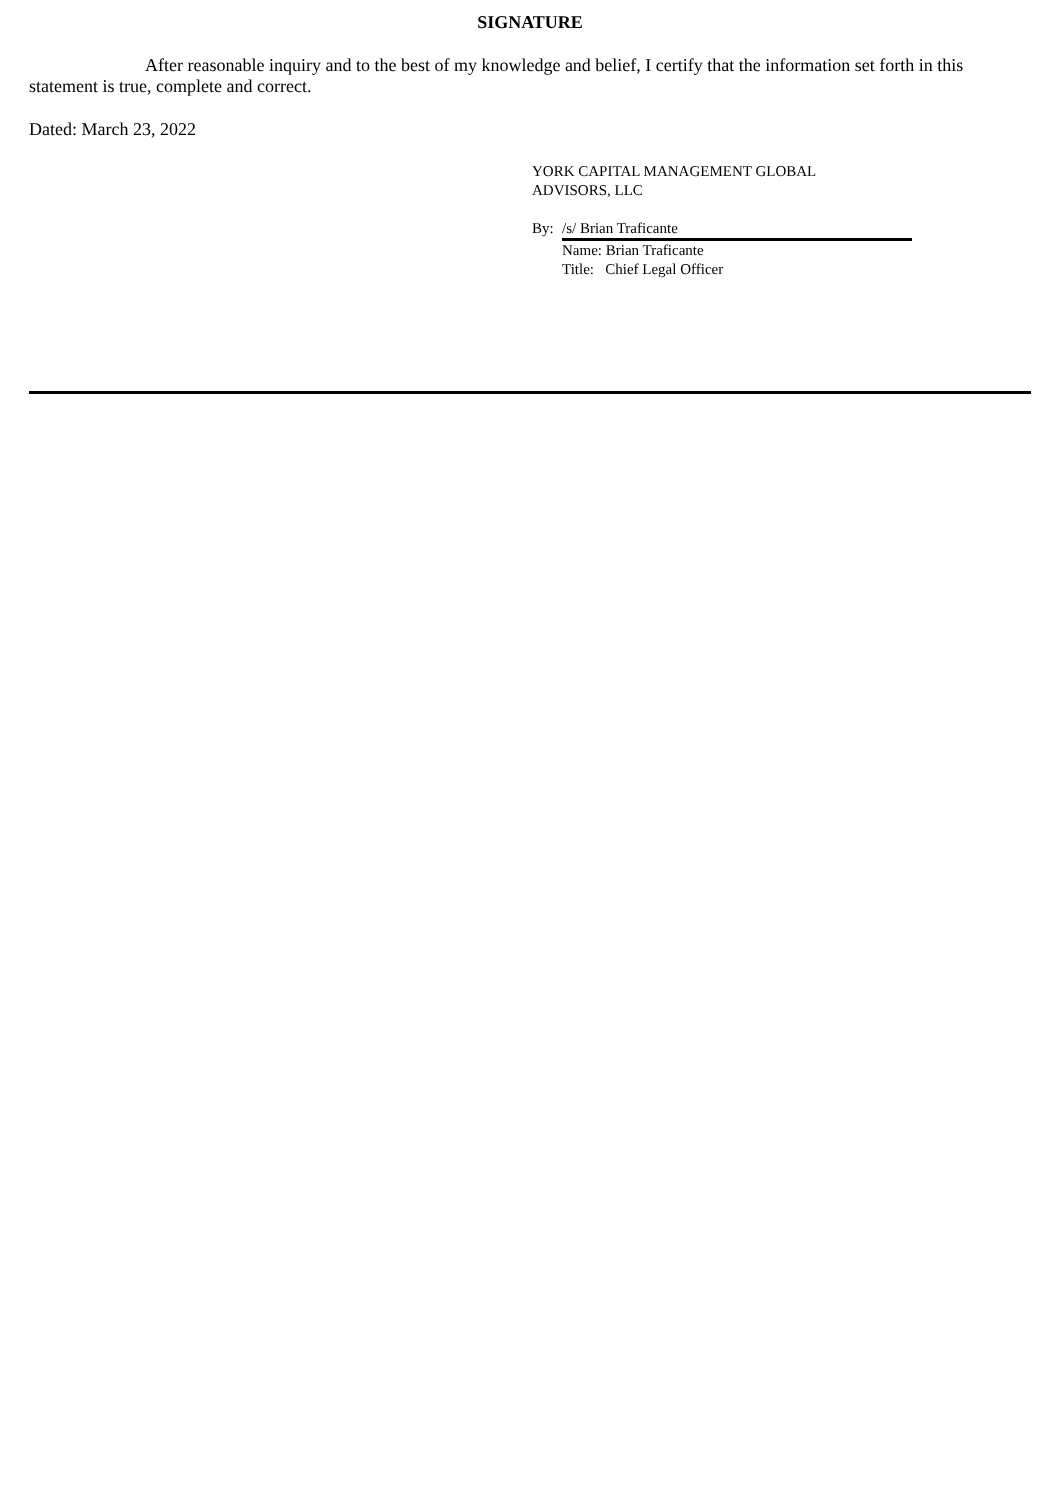SIGNATURE
After reasonable inquiry and to the best of my knowledge and belief, I certify that the information set forth in this statement is true, complete and correct.
Dated: March 23, 2022
YORK CAPITAL MANAGEMENT GLOBAL
ADVISORS, LLC
By: /s/ Brian Traficante
Name: Brian Traficante
Title: Chief Legal Officer